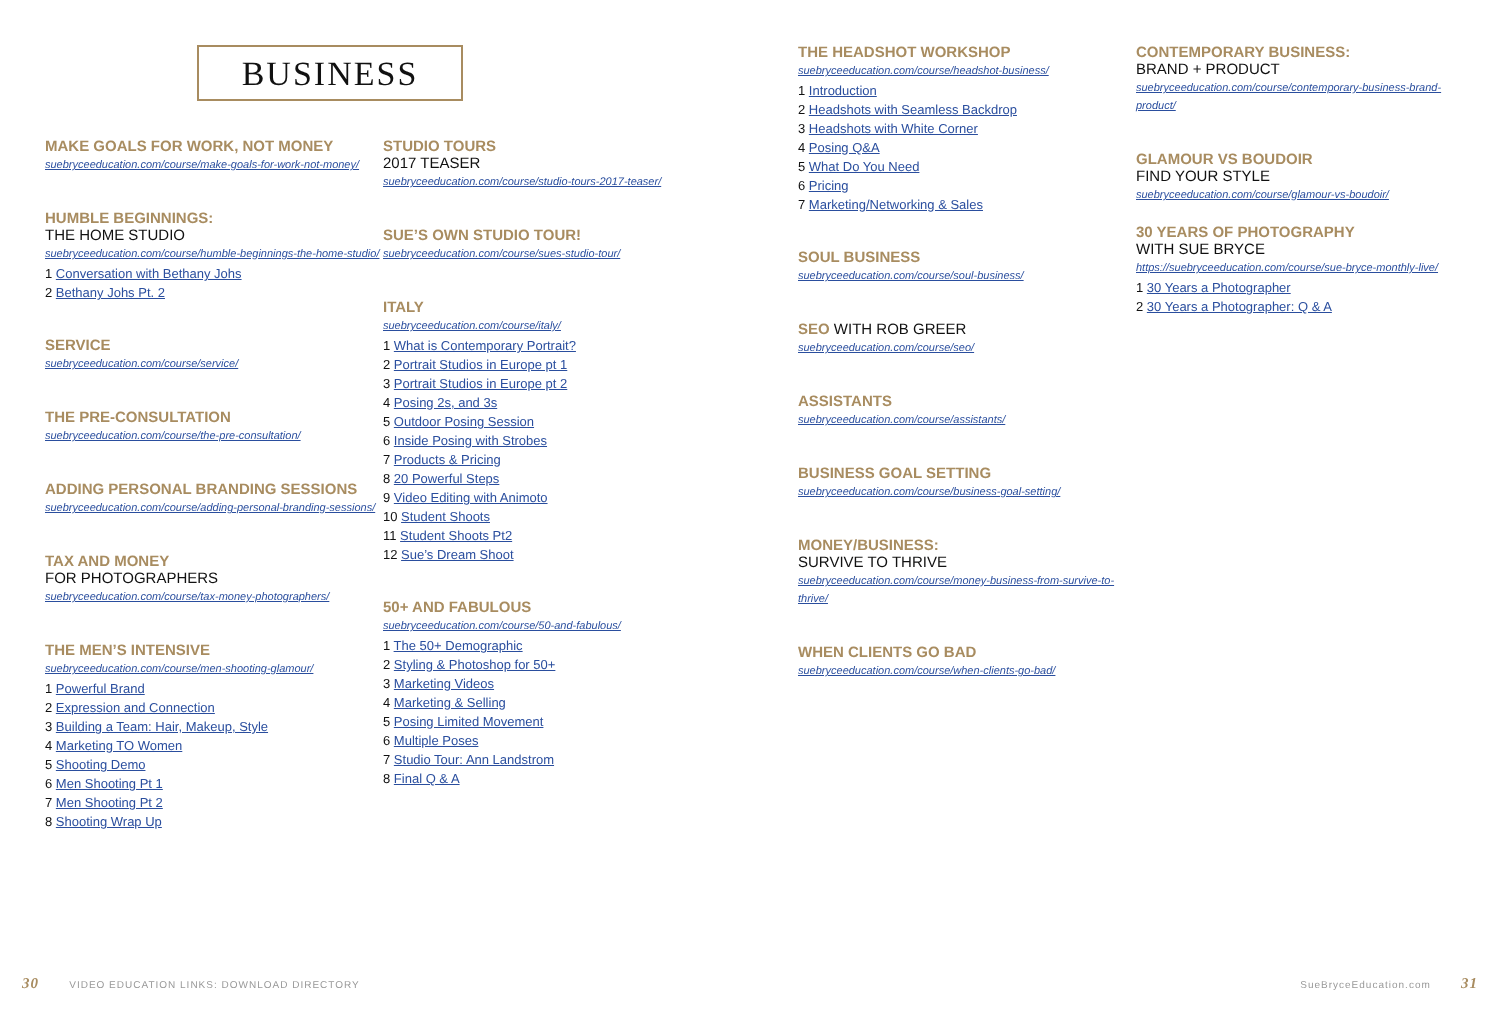BUSINESS
MAKE GOALS FOR WORK, NOT MONEY
suebryceeducation.com/course/make-goals-for-work-not-money/
HUMBLE BEGINNINGS:
THE HOME STUDIO
suebryceeducation.com/course/humble-beginnings-the-home-studio/
1 Conversation with Bethany Johs
2 Bethany Johs Pt. 2
SERVICE
suebryceeducation.com/course/service/
THE PRE-CONSULTATION
suebryceeducation.com/course/the-pre-consultation/
ADDING PERSONAL BRANDING SESSIONS
suebryceeducation.com/course/adding-personal-branding-sessions/
TAX AND MONEY
FOR PHOTOGRAPHERS
suebryceeducation.com/course/tax-money-photographers/
THE MEN’S INTENSIVE
suebryceeducation.com/course/men-shooting-glamour/
1 Powerful Brand
2 Expression and Connection
3 Building a Team: Hair, Makeup, Style
4 Marketing TO Women
5 Shooting Demo
6 Men Shooting Pt 1
7 Men Shooting Pt 2
8 Shooting Wrap Up
STUDIO TOURS
2017 TEASER
suebryceeducation.com/course/studio-tours-2017-teaser/
SUE’S OWN STUDIO TOUR!
suebryceeducation.com/course/sues-studio-tour/
ITALY
suebryceeducation.com/course/italy/
1 What is Contemporary Portrait?
2 Portrait Studios in Europe pt 1
3 Portrait Studios in Europe pt 2
4 Posing 2s, and 3s
5 Outdoor Posing Session
6 Inside Posing with Strobes
7 Products & Pricing
8 20 Powerful Steps
9 Video Editing with Animoto
10 Student Shoots
11 Student Shoots Pt2
12 Sue’s Dream Shoot
50+ AND FABULOUS
suebryceeducation.com/course/50-and-fabulous/
1 The 50+ Demographic
2 Styling & Photoshop for 50+
3 Marketing Videos
4 Marketing & Selling
5 Posing Limited Movement
6 Multiple Poses
7 Studio Tour: Ann Landstrom
8 Final Q & A
THE HEADSHOT WORKSHOP
suebryceeducation.com/course/headshot-business/
1 Introduction
2 Headshots with Seamless Backdrop
3 Headshots with White Corner
4 Posing Q&A
5 What Do You Need
6 Pricing
7 Marketing/Networking & Sales
SOUL BUSINESS
suebryceeducation.com/course/soul-business/
SEO WITH ROB GREER
suebryceeducation.com/course/seo/
ASSISTANTS
suebryceeducation.com/course/assistants/
BUSINESS GOAL SETTING
suebryceeducation.com/course/business-goal-setting/
MONEY/BUSINESS:
SURVIVE TO THRIVE
suebryceeducation.com/course/money-business-from-survive-to-thrive/
WHEN CLIENTS GO BAD
suebryceeducation.com/course/when-clients-go-bad/
CONTEMPORARY BUSINESS:
BRAND + PRODUCT
suebryceeducation.com/course/contemporary-business-brand-product/
GLAMOUR VS BOUDOIR
FIND YOUR STYLE
suebryceeducation.com/course/glamour-vs-boudoir/
30 YEARS OF PHOTOGRAPHY
WITH SUE BRYCE
https://suebryceeducation.com/course/sue-bryce-monthly-live/
1 30 Years a Photographer
2 30 Years a Photographer: Q & A
30 VIDEO EDUCATION LINKS: DOWNLOAD DIRECTORY SueBryceEducation.com 31